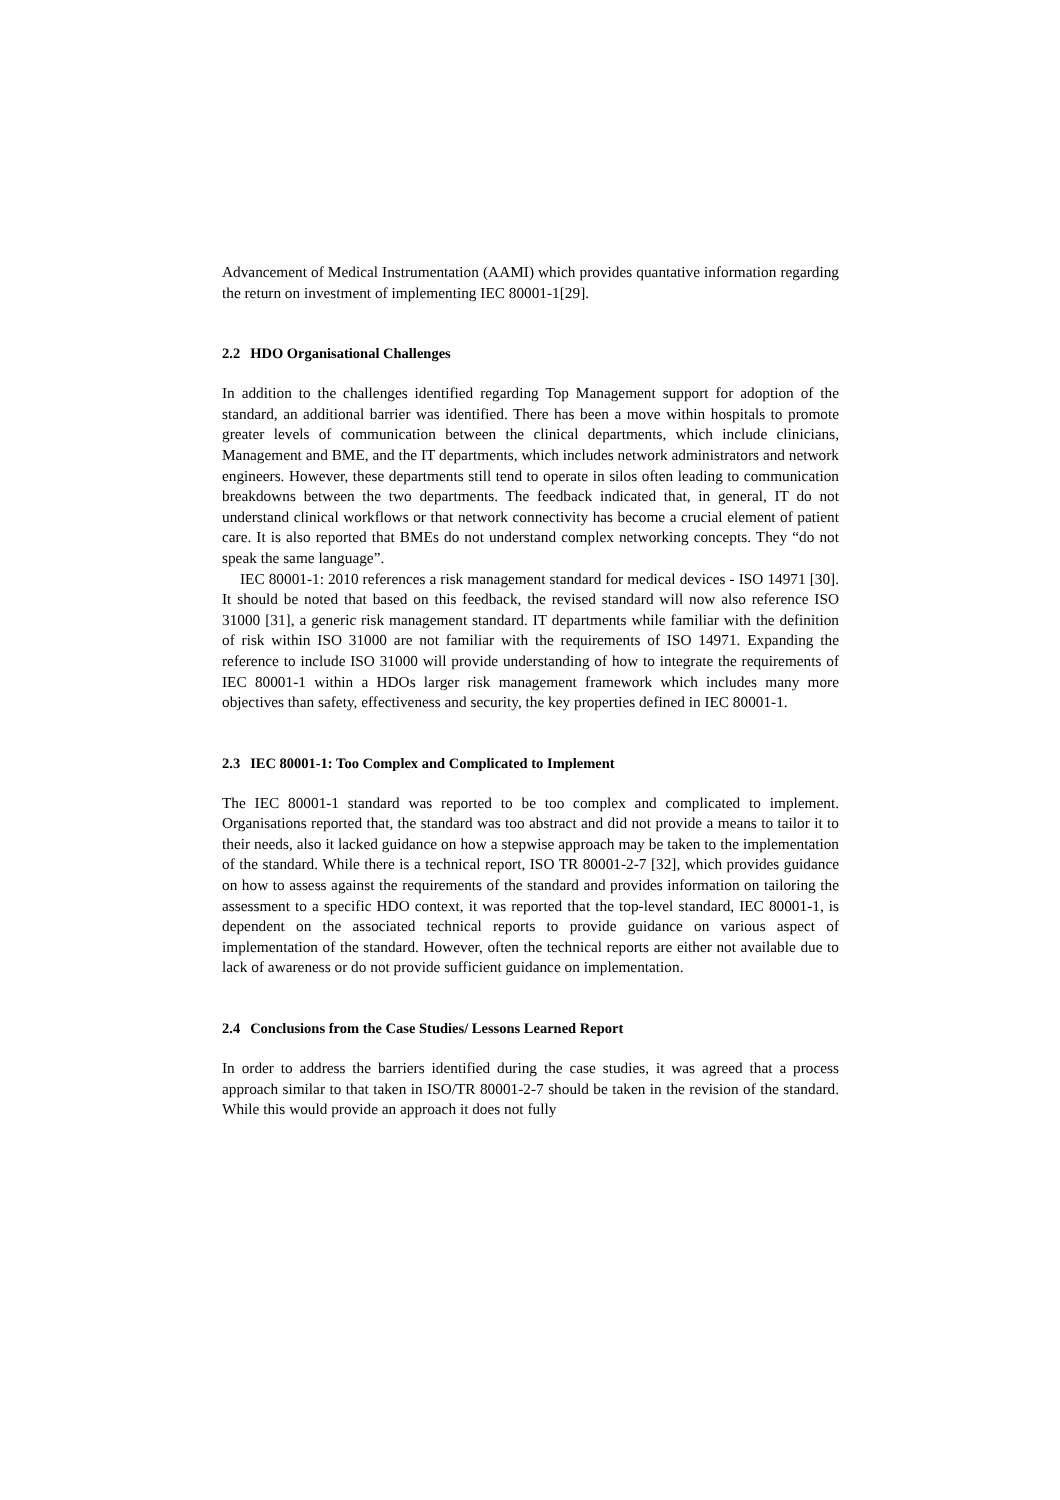Advancement of Medical Instrumentation (AAMI) which provides quantative information regarding the return on investment of implementing IEC 80001-1[29].
2.2 HDO Organisational Challenges
In addition to the challenges identified regarding Top Management support for adoption of the standard, an additional barrier was identified. There has been a move within hospitals to promote greater levels of communication between the clinical departments, which include clinicians, Management and BME, and the IT departments, which includes network administrators and network engineers. However, these departments still tend to operate in silos often leading to communication breakdowns between the two departments. The feedback indicated that, in general, IT do not understand clinical workflows or that network connectivity has become a crucial element of patient care. It is also reported that BMEs do not understand complex networking concepts. They “do not speak the same language”.
IEC 80001-1: 2010 references a risk management standard for medical devices - ISO 14971 [30]. It should be noted that based on this feedback, the revised standard will now also reference ISO 31000 [31], a generic risk management standard. IT departments while familiar with the definition of risk within ISO 31000 are not familiar with the requirements of ISO 14971. Expanding the reference to include ISO 31000 will provide understanding of how to integrate the requirements of IEC 80001-1 within a HDOs larger risk management framework which includes many more objectives than safety, effectiveness and security, the key properties defined in IEC 80001-1.
2.3 IEC 80001-1: Too Complex and Complicated to Implement
The IEC 80001-1 standard was reported to be too complex and complicated to implement. Organisations reported that, the standard was too abstract and did not provide a means to tailor it to their needs, also it lacked guidance on how a stepwise approach may be taken to the implementation of the standard. While there is a technical report, ISO TR 80001-2-7 [32], which provides guidance on how to assess against the requirements of the standard and provides information on tailoring the assessment to a specific HDO context, it was reported that the top-level standard, IEC 80001-1, is dependent on the associated technical reports to provide guidance on various aspect of implementation of the standard. However, often the technical reports are either not available due to lack of awareness or do not provide sufficient guidance on implementation.
2.4 Conclusions from the Case Studies/ Lessons Learned Report
In order to address the barriers identified during the case studies, it was agreed that a process approach similar to that taken in ISO/TR 80001-2-7 should be taken in the revision of the standard. While this would provide an approach it does not fully